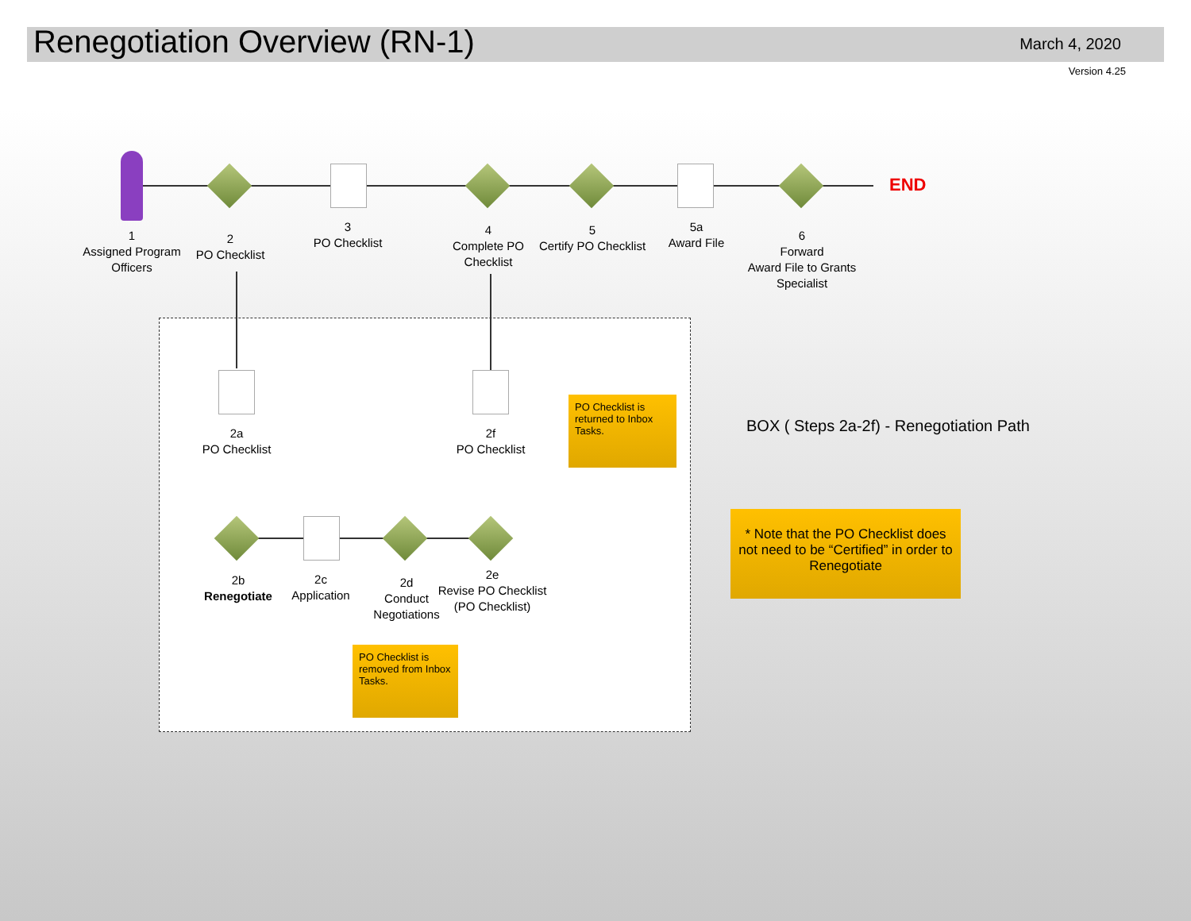Renegotiation Overview (RN-1) March 4, 2020
Version 4.25
END
1
Assigned Program Officers
2
PO Checklist
3
PO Checklist
4
Complete PO Checklist
5
Certify PO Checklist
5a
Award File
6
Forward
Award File to Grants Specialist
2a
PO Checklist
2f
PO Checklist
PO Checklist is returned to Inbox Tasks.
2b
Renegotiate
2c
Application
2d
Conduct Negotiations
2e
Revise PO Checklist
(PO Checklist)
PO Checklist is removed from Inbox Tasks.
BOX ( Steps 2a-2f) - Renegotiation Path
* Note that the PO Checklist does not need to be “Certified” in order to Renegotiate